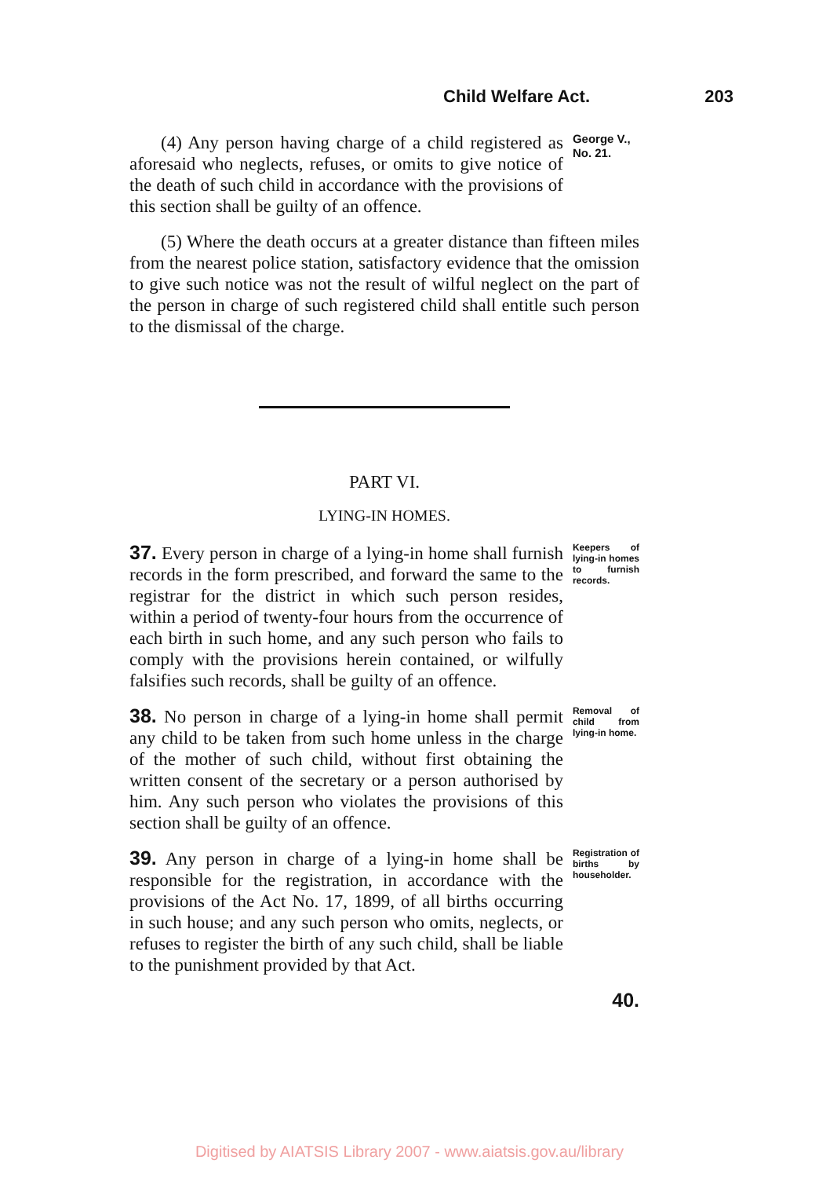Child Welfare Act. 203
(4) Any person having charge of a child registered as aforesaid who neglects, refuses, or omits to give notice of the death of such child in accordance with the provisions of this section shall be guilty of an offence.
George V.,
No. 21.
(5) Where the death occurs at a greater distance than fifteen miles from the nearest police station, satisfactory evidence that the omission to give such notice was not the result of wilful neglect on the part of the person in charge of such registered child shall entitle such person to the dismissal of the charge.
PART VI.
LYING-IN HOMES.
37. Every person in charge of a lying-in home shall furnish records in the form prescribed, and forward the same to the registrar for the district in which such person resides, within a period of twenty-four hours from the occurrence of each birth in such home, and any such person who fails to comply with the provisions herein contained, or wilfully falsifies such records, shall be guilty of an offence.
Keepers of lying-in homes to furnish records.
38. No person in charge of a lying-in home shall permit any child to be taken from such home unless in the charge of the mother of such child, without first obtaining the written consent of the secretary or a person authorised by him. Any such person who violates the provisions of this section shall be guilty of an offence.
Removal of child from lying-in home.
39. Any person in charge of a lying-in home shall be responsible for the registration, in accordance with the provisions of the Act No. 17, 1899, of all births occurring in such house; and any such person who omits, neglects, or refuses to register the birth of any such child, shall be liable to the punishment provided by that Act.
Registration of births by householder.
40.
Digitised by AIATSIS Library 2007 - www.aiatsis.gov.au/library